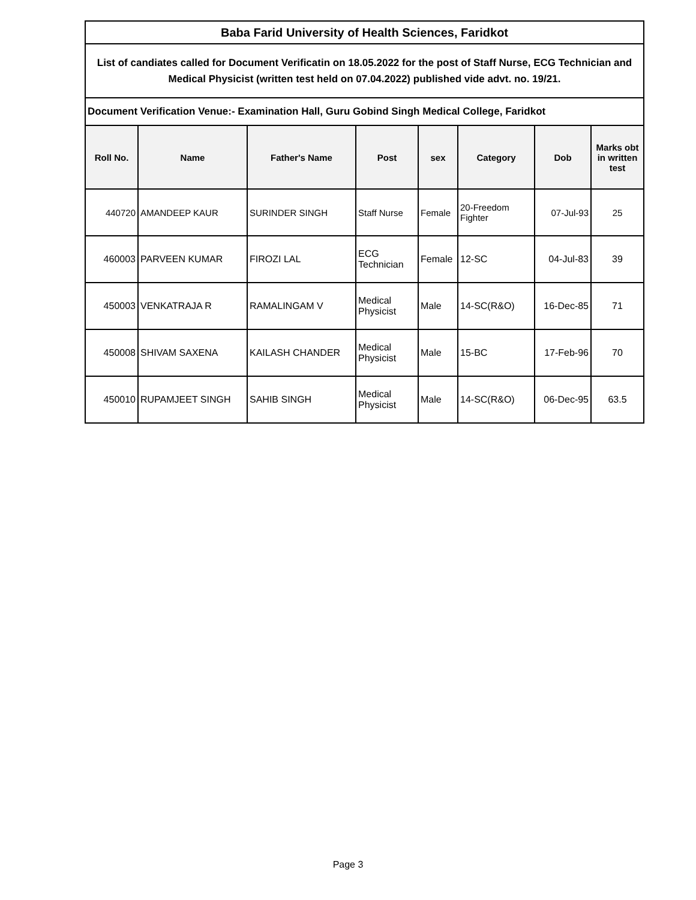| Baba Farid University of Health Sciences, Faridkot | | | | | | | |
| List of candiates called for Document Verificatin on 18.05.2022 for the post of Staff Nurse, ECG Technician and Medical Physicist (written test held on 07.04.2022) published vide advt. no. 19/21. | | | | | | | |
| Document Verification Venue:- Examination Hall, Guru Gobind Singh Medical College, Faridkot | | | | | | | |
| Roll No. | Name | Father's Name | Post | sex | Category | Dob | Marks obt in written test |
| 440720 | AMANDEEP KAUR | SURINDER SINGH | Staff Nurse | Female | 20-Freedom Fighter | 07-Jul-93 | 25 |
| 460003 | PARVEEN KUMAR | FIROZI LAL | ECG Technician | Female | 12-SC | 04-Jul-83 | 39 |
| 450003 | VENKATRAJA R | RAMALINGAM V | Medical Physicist | Male | 14-SC(R&O) | 16-Dec-85 | 71 |
| 450008 | SHIVAM SAXENA | KAILASH CHANDER | Medical Physicist | Male | 15-BC | 17-Feb-96 | 70 |
| 450010 | RUPAMJEET SINGH | SAHIB SINGH | Medical Physicist | Male | 14-SC(R&O) | 06-Dec-95 | 63.5 |
Page 3